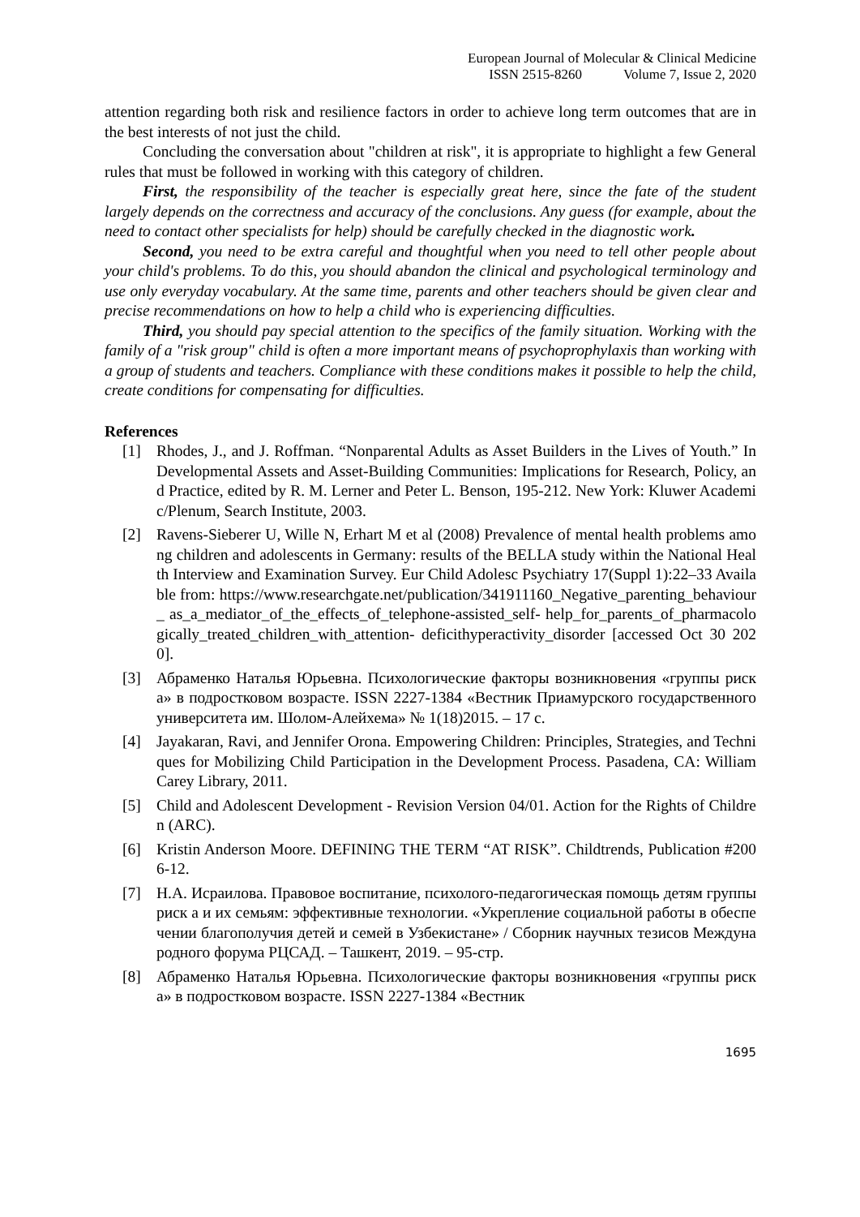European Journal of Molecular & Clinical Medicine
ISSN 2515-8260 Volume 7, Issue 2, 2020
attention regarding both risk and resilience factors in order to achieve long term outcomes that are in the best interests of not just the child.
Concluding the conversation about "children at risk", it is appropriate to highlight a few General rules that must be followed in working with this category of children.
First, the responsibility of the teacher is especially great here, since the fate of the student largely depends on the correctness and accuracy of the conclusions. Any guess (for example, about the need to contact other specialists for help) should be carefully checked in the diagnostic work.
Second, you need to be extra careful and thoughtful when you need to tell other people about your child's problems. To do this, you should abandon the clinical and psychological terminology and use only everyday vocabulary. At the same time, parents and other teachers should be given clear and precise recommendations on how to help a child who is experiencing difficulties.
Third, you should pay special attention to the specifics of the family situation. Working with the family of a "risk group" child is often a more important means of psychoprophylaxis than working with a group of students and teachers. Compliance with these conditions makes it possible to help the child, create conditions for compensating for difficulties.
References
[1] Rhodes, J., and J. Roffman. “Nonparental Adults as Asset Builders in the Lives of Youth.” In Developmental Assets and Asset-Building Communities: Implications for Research, Policy, and Practice, edited by R. M. Lerner and Peter L. Benson, 195-212. New York: Kluwer Academic/Plenum, Search Institute, 2003.
[2] Ravens-Sieberer U, Wille N, Erhart M et al (2008) Prevalence of mental health problems among children and adolescents in Germany: results of the BELLA study within the National Health Interview and Examination Survey. Eur Child Adolesc Psychiatry 17(Suppl 1):22–33 Available from: https://www.researchgate.net/publication/341911160_Negative_parenting_behaviour_ as_a_mediator_of_the_effects_of_telephone-assisted_self- help_for_parents_of_pharmacologically_treated_children_with_attention- deficithyperactivity_disorder [accessed Oct 30 2020].
[3] Абраменко Наталья Юрьевна. Психологические факторы возникновения «группы риска» в подростковом возрасте. ISSN 2227-1384 «Вестник Приамурского государственного университета им. Шолом-Алейхема» № 1(18)2015. – 17 с.
[4] Jayakaran, Ravi, and Jennifer Orona. Empowering Children: Principles, Strategies, and Techniques for Mobilizing Child Participation in the Development Process. Pasadena, CA: William Carey Library, 2011.
[5] Child and Adolescent Development - Revision Version 04/01. Action for the Rights of Children (ARC).
[6] Kristin Anderson Moore. DEFINING THE TERM “AT RISK”. Childtrends, Publication #2006-12.
[7] Н.А. Исраилова. Правовое воспитание, психолого-педагогическая помощь детям группы риск а и их семьям: эффективные технологии. «Укрепление социальной работы в обеспечении благополучия детей и семей в Узбекистане» / Сборник научных тезисов Международного форума РЦСАД. – Ташкент, 2019. – 95-стр.
[8] Абраменко Наталья Юрьевна. Психологические факторы возникновения «группы риска» в подростковом возрасте. ISSN 2227-1384 «Вестник
1695